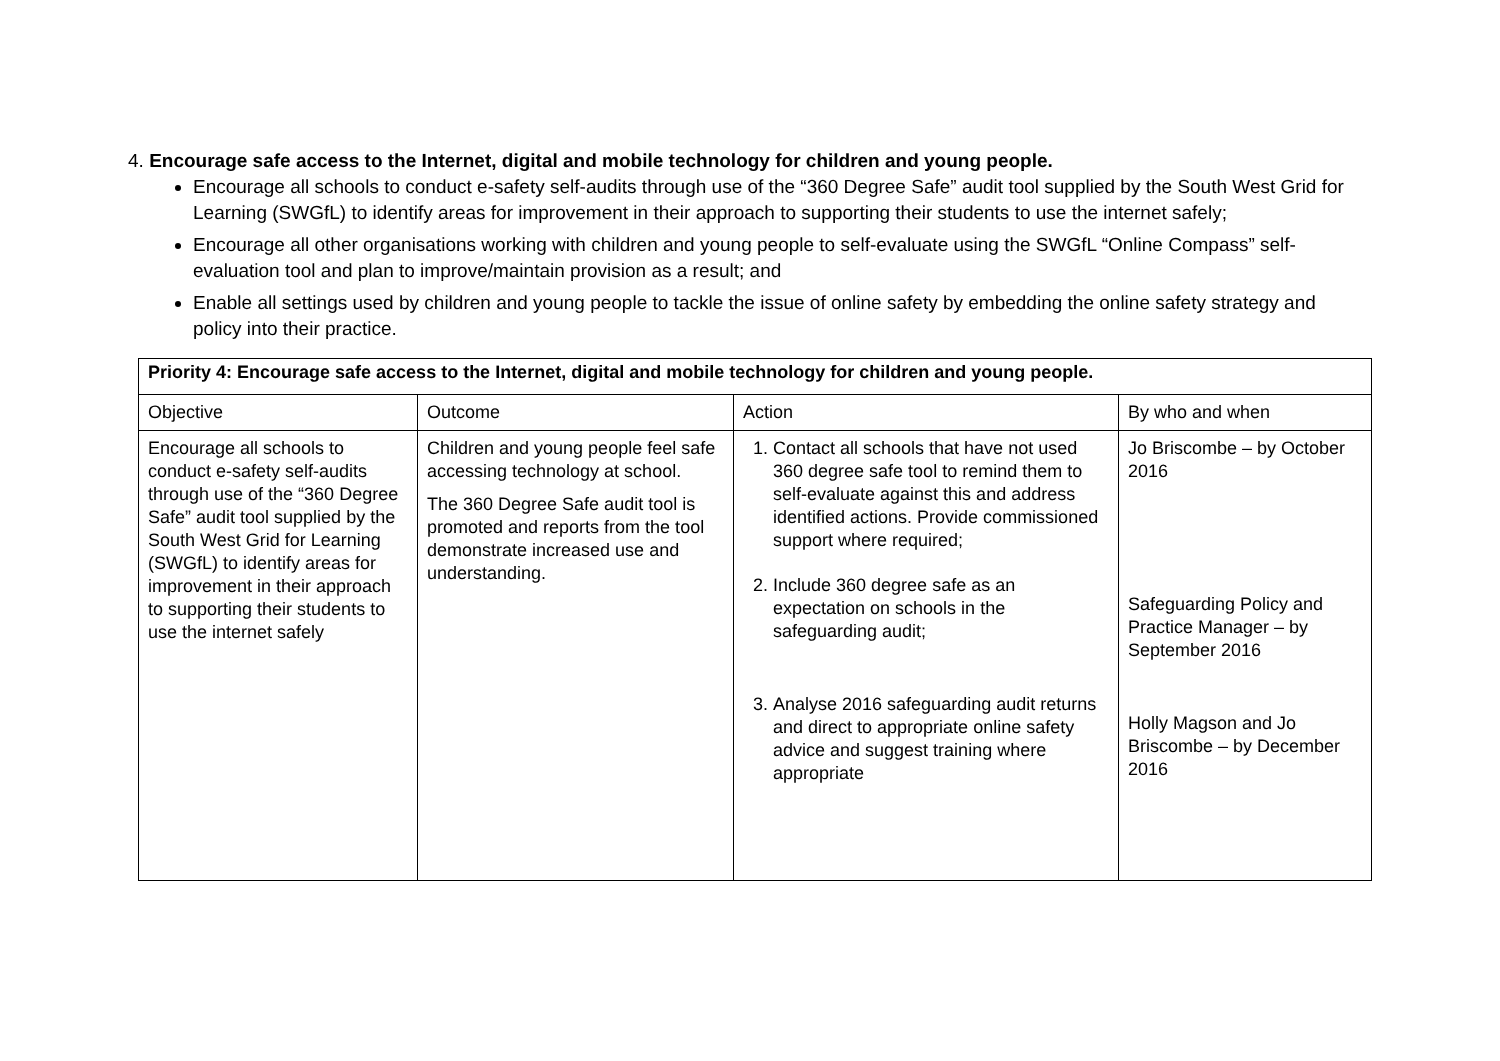4. Encourage safe access to the Internet, digital and mobile technology for children and young people.
Encourage all schools to conduct e-safety self-audits through use of the “360 Degree Safe” audit tool supplied by the South West Grid for Learning (SWGfL) to identify areas for improvement in their approach to supporting their students to use the internet safely;
Encourage all other organisations working with children and young people to self-evaluate using the SWGfL “Online Compass” self-evaluation tool and plan to improve/maintain provision as a result; and
Enable all settings used by children and young people to tackle the issue of online safety by embedding the online safety strategy and policy into their practice.
| Priority 4: Encourage safe access to the Internet, digital and mobile technology for children and young people. | | | |
| --- | --- | --- | --- |
| Objective | Outcome | Action | By who and when |
| Encourage all schools to conduct e-safety self-audits through use of the “360 Degree Safe” audit tool supplied by the South West Grid for Learning (SWGfL) to identify areas for improvement in their approach to supporting their students to use the internet safely | Children and young people feel safe accessing technology at school. The 360 Degree Safe audit tool is promoted and reports from the tool demonstrate increased use and understanding. | 1. Contact all schools that have not used 360 degree safe tool to remind them to self-evaluate against this and address identified actions. Provide commissioned support where required; 2. Include 360 degree safe as an expectation on schools in the safeguarding audit; 3. Analyse 2016 safeguarding audit returns and direct to appropriate online safety advice and suggest training where appropriate | Jo Briscombe – by October 2016 Safeguarding Policy and Practice Manager – by September 2016 Holly Magson and Jo Briscombe – by December 2016 |